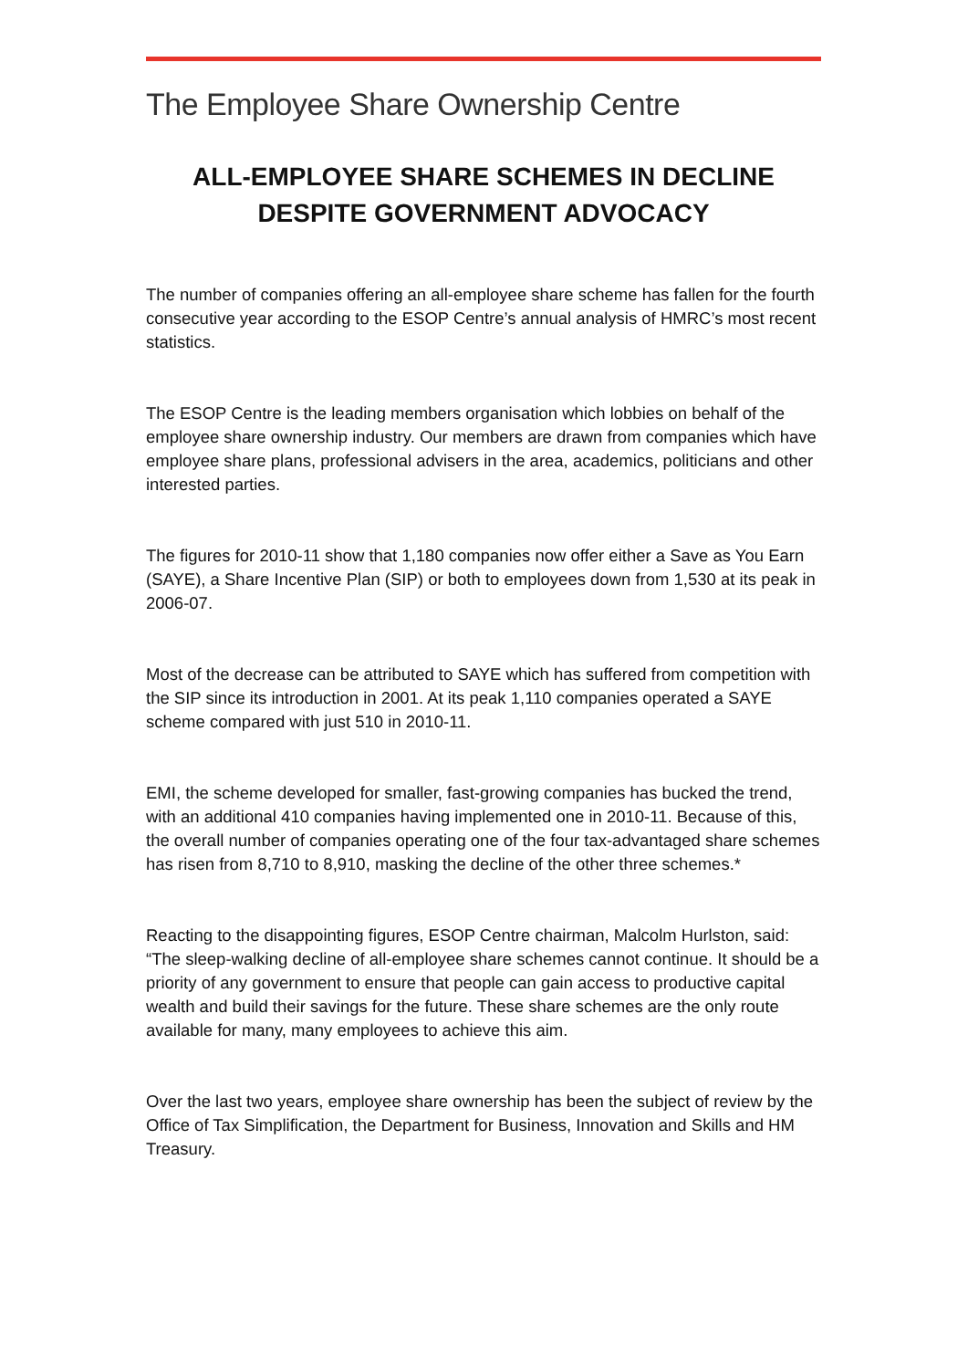The Employee Share Ownership Centre
ALL-EMPLOYEE SHARE SCHEMES IN DECLINE DESPITE GOVERNMENT ADVOCACY
The number of companies offering an all-employee share scheme has fallen for the fourth consecutive year according to the ESOP Centre’s annual analysis of HMRC’s most recent statistics.
The ESOP Centre is the leading members organisation which lobbies on behalf of the employee share ownership industry. Our members are drawn from companies which have employee share plans, professional advisers in the area, academics, politicians and other interested parties.
The figures for 2010-11 show that 1,180 companies now offer either a Save as You Earn (SAYE), a Share Incentive Plan (SIP) or both to employees down from 1,530 at its peak in 2006-07.
Most of the decrease can be attributed to SAYE which has suffered from competition with the SIP since its introduction in 2001. At its peak 1,110 companies operated a SAYE scheme compared with just 510 in 2010-11.
EMI, the scheme developed for smaller, fast-growing companies has bucked the trend, with an additional 410 companies having implemented one in 2010-11. Because of this, the overall number of companies operating one of the four tax-advantaged share schemes has risen from 8,710 to 8,910, masking the decline of the other three schemes.*
Reacting to the disappointing figures, ESOP Centre chairman, Malcolm Hurlston, said: “The sleep-walking decline of all-employee share schemes cannot continue. It should be a priority of any government to ensure that people can gain access to productive capital wealth and build their savings for the future. These share schemes are the only route available for many, many employees to achieve this aim.
Over the last two years, employee share ownership has been the subject of review by the Office of Tax Simplification, the Department for Business, Innovation and Skills and HM Treasury.